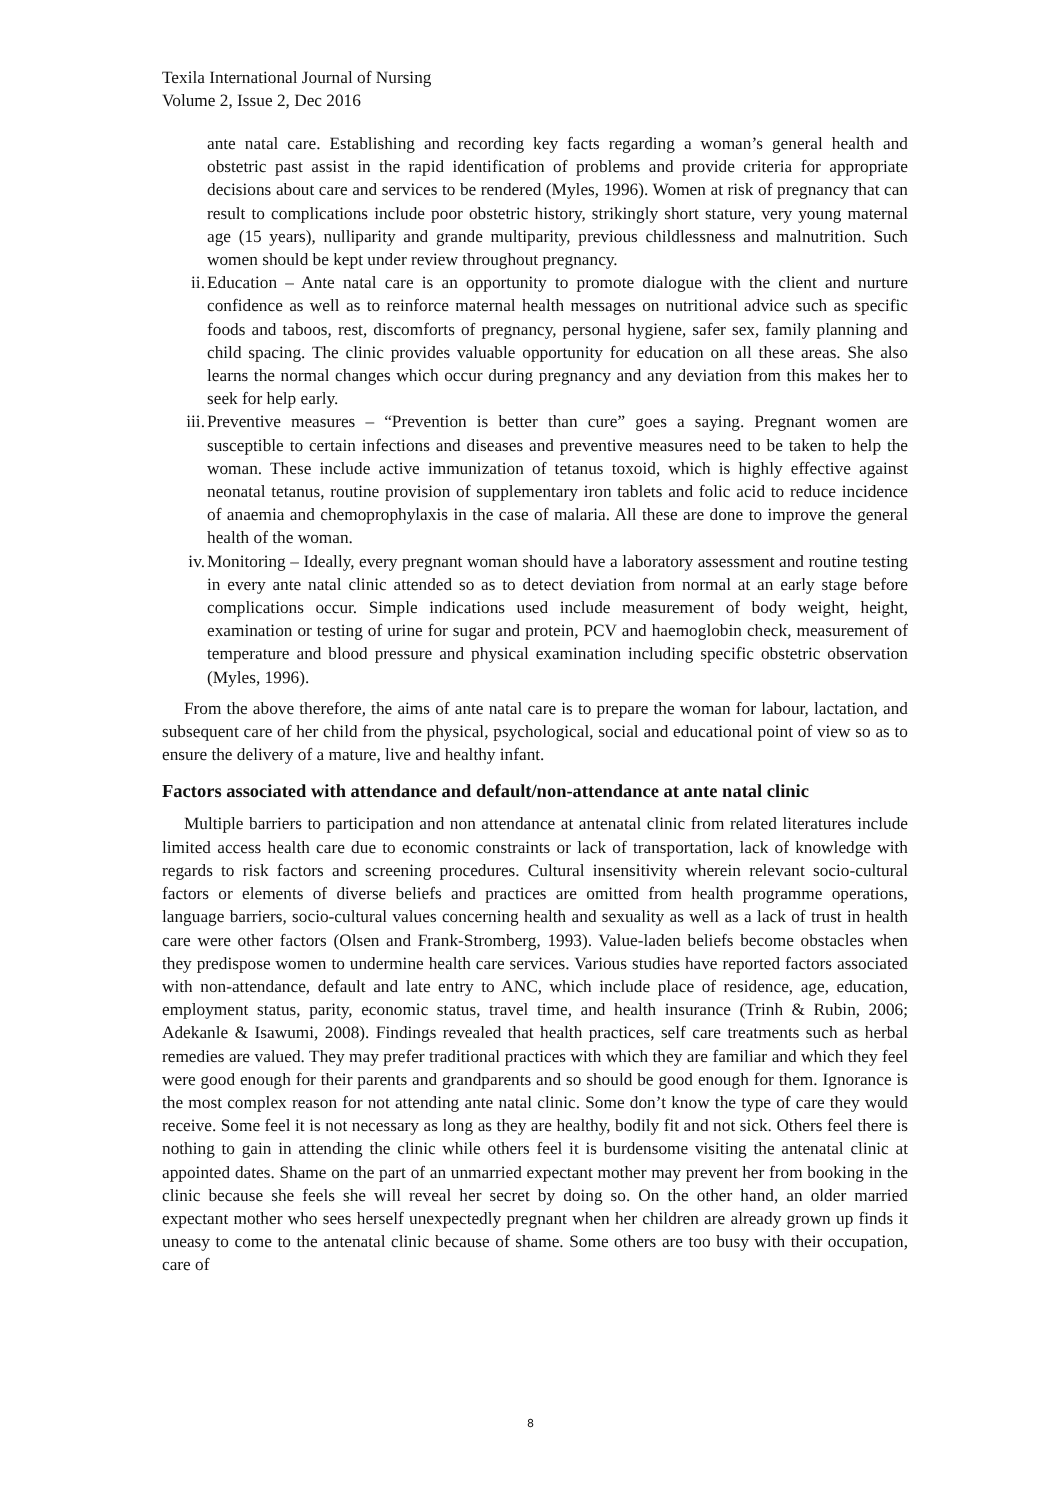Texila International Journal of Nursing
Volume 2, Issue 2, Dec 2016
ante natal care. Establishing and recording key facts regarding a woman’s general health and obstetric past assist in the rapid identification of problems and provide criteria for appropriate decisions about care and services to be rendered (Myles, 1996). Women at risk of pregnancy that can result to complications include poor obstetric history, strikingly short stature, very young maternal age (15 years), nulliparity and grande multiparity, previous childlessness and malnutrition. Such women should be kept under review throughout pregnancy.
ii. Education – Ante natal care is an opportunity to promote dialogue with the client and nurture confidence as well as to reinforce maternal health messages on nutritional advice such as specific foods and taboos, rest, discomforts of pregnancy, personal hygiene, safer sex, family planning and child spacing. The clinic provides valuable opportunity for education on all these areas. She also learns the normal changes which occur during pregnancy and any deviation from this makes her to seek for help early.
iii. Preventive measures – “Prevention is better than cure” goes a saying. Pregnant women are susceptible to certain infections and diseases and preventive measures need to be taken to help the woman. These include active immunization of tetanus toxoid, which is highly effective against neonatal tetanus, routine provision of supplementary iron tablets and folic acid to reduce incidence of anaemia and chemoprophylaxis in the case of malaria. All these are done to improve the general health of the woman.
iv. Monitoring – Ideally, every pregnant woman should have a laboratory assessment and routine testing in every ante natal clinic attended so as to detect deviation from normal at an early stage before complications occur. Simple indications used include measurement of body weight, height, examination or testing of urine for sugar and protein, PCV and haemoglobin check, measurement of temperature and blood pressure and physical examination including specific obstetric observation (Myles, 1996).
From the above therefore, the aims of ante natal care is to prepare the woman for labour, lactation, and subsequent care of her child from the physical, psychological, social and educational point of view so as to ensure the delivery of a mature, live and healthy infant.
Factors associated with attendance and default/non-attendance at ante natal clinic
Multiple barriers to participation and non attendance at antenatal clinic from related literatures include limited access health care due to economic constraints or lack of transportation, lack of knowledge with regards to risk factors and screening procedures. Cultural insensitivity wherein relevant socio-cultural factors or elements of diverse beliefs and practices are omitted from health programme operations, language barriers, socio-cultural values concerning health and sexuality as well as a lack of trust in health care were other factors (Olsen and Frank-Stromberg, 1993). Value-laden beliefs become obstacles when they predispose women to undermine health care services. Various studies have reported factors associated with non-attendance, default and late entry to ANC, which include place of residence, age, education, employment status, parity, economic status, travel time, and health insurance (Trinh & Rubin, 2006; Adekanle & Isawumi, 2008). Findings revealed that health practices, self care treatments such as herbal remedies are valued. They may prefer traditional practices with which they are familiar and which they feel were good enough for their parents and grandparents and so should be good enough for them. Ignorance is the most complex reason for not attending ante natal clinic. Some don’t know the type of care they would receive. Some feel it is not necessary as long as they are healthy, bodily fit and not sick. Others feel there is nothing to gain in attending the clinic while others feel it is burdensome visiting the antenatal clinic at appointed dates. Shame on the part of an unmarried expectant mother may prevent her from booking in the clinic because she feels she will reveal her secret by doing so. On the other hand, an older married expectant mother who sees herself unexpectedly pregnant when her children are already grown up finds it uneasy to come to the antenatal clinic because of shame. Some others are too busy with their occupation, care of
8